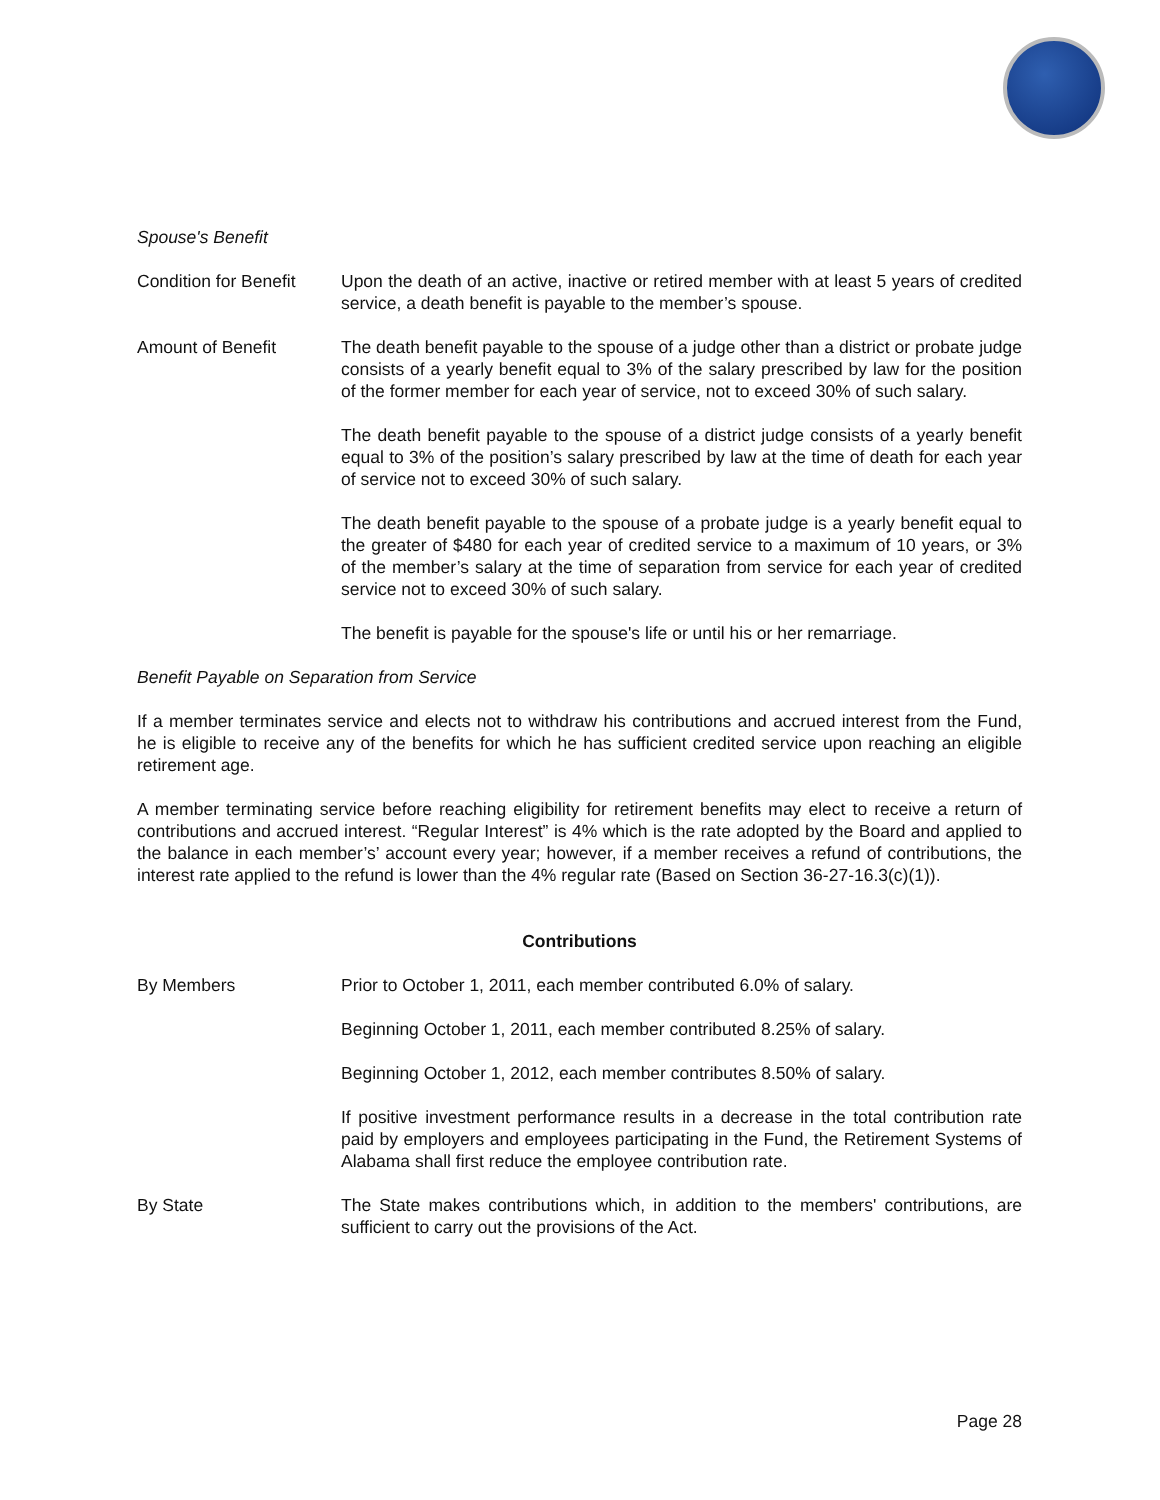Spouse's Benefit
Condition for Benefit
Upon the death of an active, inactive or retired member with at least 5 years of credited service, a death benefit is payable to the member’s spouse.
Amount of Benefit The death benefit payable to the spouse of a judge other than a district or probate judge consists of a yearly benefit equal to 3% of the salary prescribed by law for the position of the former member for each year of service, not to exceed 30% of such salary.
The death benefit payable to the spouse of a district judge consists of a yearly benefit equal to 3% of the position’s salary prescribed by law at the time of death for each year of service not to exceed 30% of such salary.
The death benefit payable to the spouse of a probate judge is a yearly benefit equal to the greater of $480 for each year of credited service to a maximum of 10 years, or 3% of the member’s salary at the time of separation from service for each year of credited service not to exceed 30% of such salary.
The benefit is payable for the spouse's life or until his or her remarriage.
Benefit Payable on Separation from Service
If a member terminates service and elects not to withdraw his contributions and accrued interest from the Fund, he is eligible to receive any of the benefits for which he has sufficient credited service upon reaching an eligible retirement age.
A member terminating service before reaching eligibility for retirement benefits may elect to receive a return of contributions and accrued interest. “Regular Interest” is 4% which is the rate adopted by the Board and applied to the balance in each member’s’ account every year; however, if a member receives a refund of contributions, the interest rate applied to the refund is lower than the 4% regular rate (Based on Section 36-27-16.3(c)(1)).
Contributions
By Members Prior to October 1, 2011, each member contributed 6.0% of salary.
Beginning October 1, 2011, each member contributed 8.25% of salary.
Beginning October 1, 2012, each member contributes 8.50% of salary.
If positive investment performance results in a decrease in the total contribution rate paid by employers and employees participating in the Fund, the Retirement Systems of Alabama shall first reduce the employee contribution rate.
By State The State makes contributions which, in addition to the members' contributions, are sufficient to carry out the provisions of the Act.
Page 28